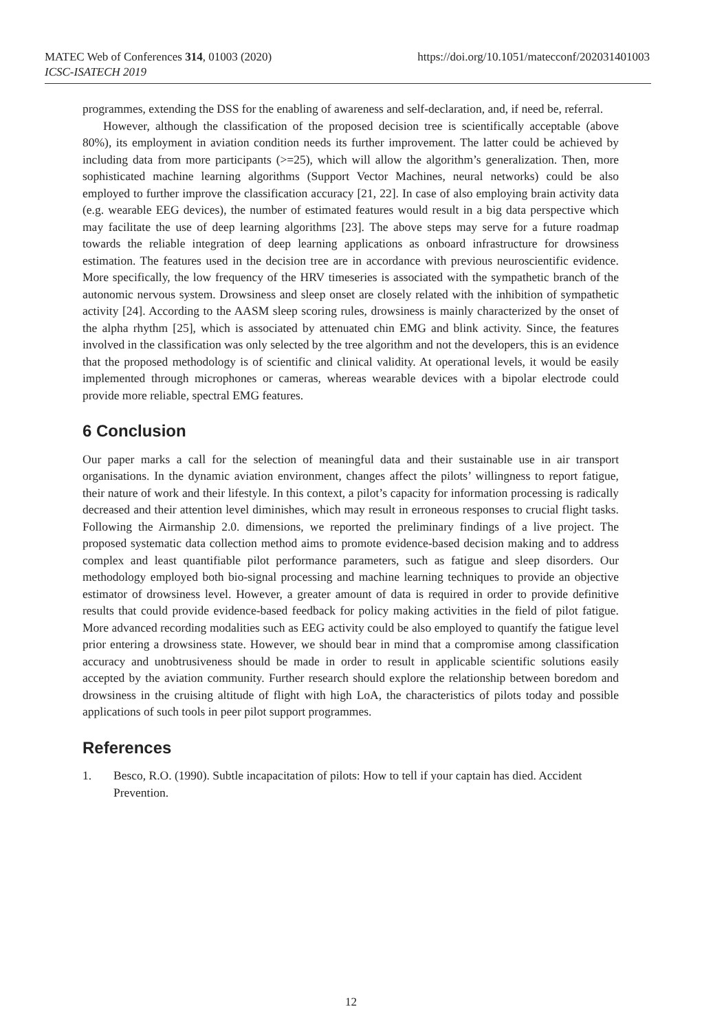https://doi.org/10.1051/matecconf/202031401003 MATEC Web of Conferences 314, 01003 (2020)
ICSC-ISATECH 2019
programmes, extending the DSS for the enabling of awareness and self-declaration, and, if need be, referral.
However, although the classification of the proposed decision tree is scientifically acceptable (above 80%), its employment in aviation condition needs its further improvement. The latter could be achieved by including data from more participants (>=25), which will allow the algorithm’s generalization. Then, more sophisticated machine learning algorithms (Support Vector Machines, neural networks) could be also employed to further improve the classification accuracy [21, 22]. In case of also employing brain activity data (e.g. wearable EEG devices), the number of estimated features would result in a big data perspective which may facilitate the use of deep learning algorithms [23]. The above steps may serve for a future roadmap towards the reliable integration of deep learning applications as onboard infrastructure for drowsiness estimation. The features used in the decision tree are in accordance with previous neuroscientific evidence. More specifically, the low frequency of the HRV timeseries is associated with the sympathetic branch of the autonomic nervous system. Drowsiness and sleep onset are closely related with the inhibition of sympathetic activity [24]. According to the AASM sleep scoring rules, drowsiness is mainly characterized by the onset of the alpha rhythm [25], which is associated by attenuated chin EMG and blink activity. Since, the features involved in the classification was only selected by the tree algorithm and not the developers, this is an evidence that the proposed methodology is of scientific and clinical validity. At operational levels, it would be easily implemented through microphones or cameras, whereas wearable devices with a bipolar electrode could provide more reliable, spectral EMG features.
6 Conclusion
Our paper marks a call for the selection of meaningful data and their sustainable use in air transport organisations. In the dynamic aviation environment, changes affect the pilots’ willingness to report fatigue, their nature of work and their lifestyle. In this context, a pilot’s capacity for information processing is radically decreased and their attention level diminishes, which may result in erroneous responses to crucial flight tasks. Following the Airmanship 2.0. dimensions, we reported the preliminary findings of a live project. The proposed systematic data collection method aims to promote evidence-based decision making and to address complex and least quantifiable pilot performance parameters, such as fatigue and sleep disorders. Our methodology employed both bio-signal processing and machine learning techniques to provide an objective estimator of drowsiness level. However, a greater amount of data is required in order to provide definitive results that could provide evidence-based feedback for policy making activities in the field of pilot fatigue. More advanced recording modalities such as EEG activity could be also employed to quantify the fatigue level prior entering a drowsiness state. However, we should bear in mind that a compromise among classification accuracy and unobtrusiveness should be made in order to result in applicable scientific solutions easily accepted by the aviation community. Further research should explore the relationship between boredom and drowsiness in the cruising altitude of flight with high LoA, the characteristics of pilots today and possible applications of such tools in peer pilot support programmes.
References
1. Besco, R.O. (1990). Subtle incapacitation of pilots: How to tell if your captain has died. Accident Prevention.
12